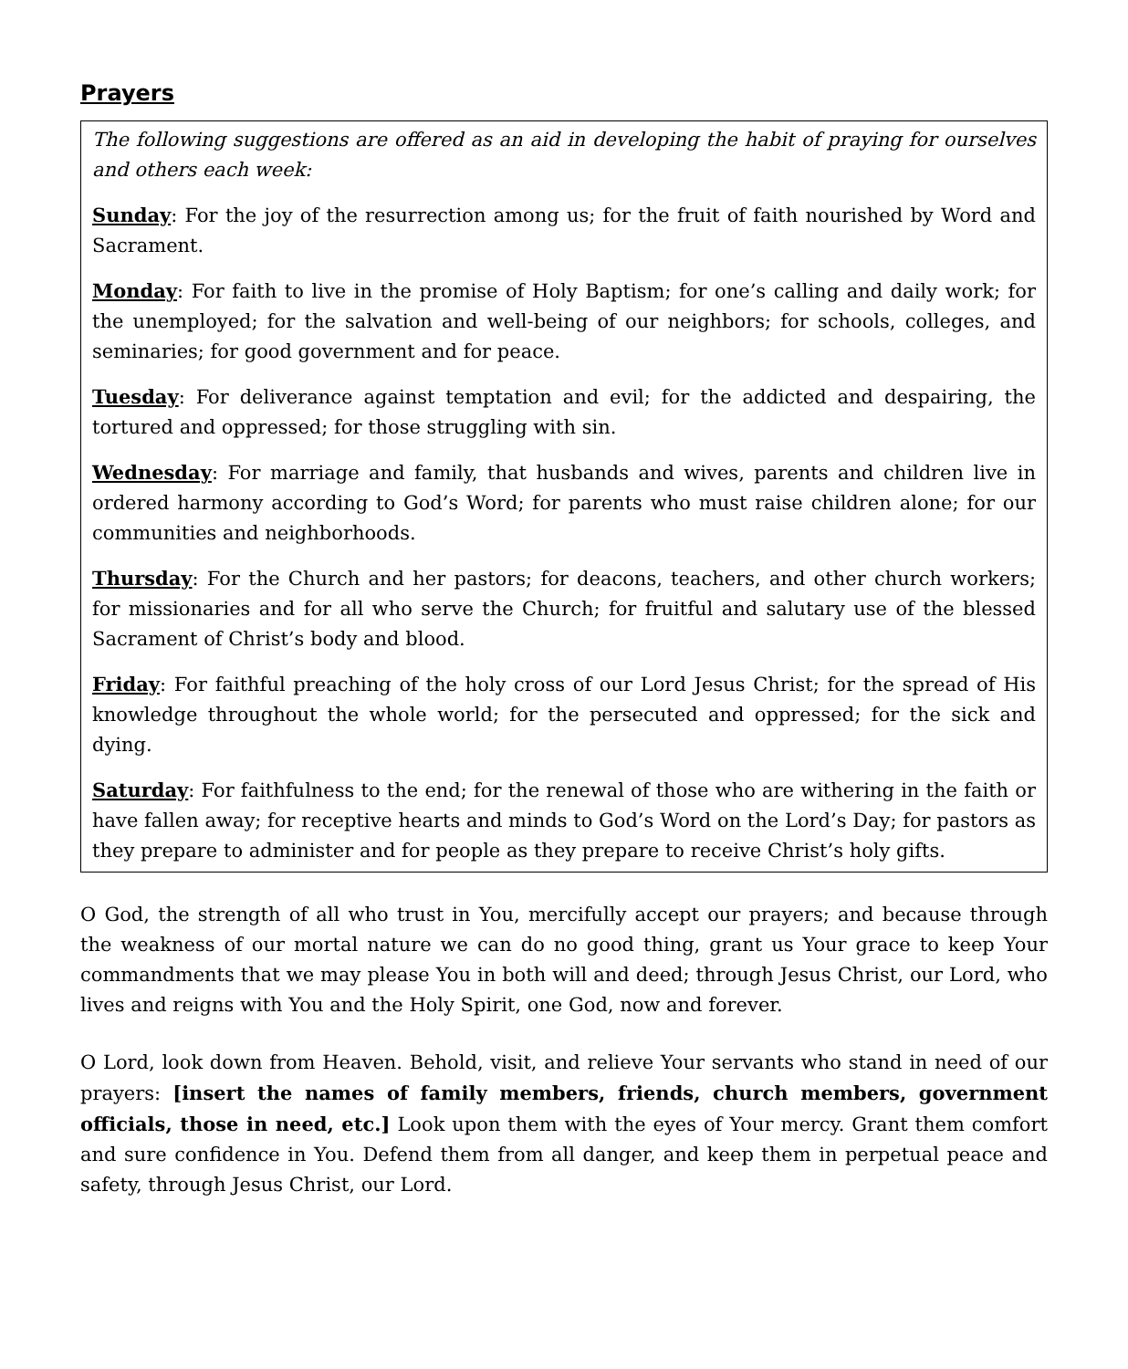Prayers
The following suggestions are offered as an aid in developing the habit of praying for ourselves and others each week:
Sunday: For the joy of the resurrection among us; for the fruit of faith nourished by Word and Sacrament.
Monday: For faith to live in the promise of Holy Baptism; for one’s calling and daily work; for the unemployed; for the salvation and well-being of our neighbors; for schools, colleges, and seminaries; for good government and for peace.
Tuesday: For deliverance against temptation and evil; for the addicted and despairing, the tortured and oppressed; for those struggling with sin.
Wednesday: For marriage and family, that husbands and wives, parents and children live in ordered harmony according to God’s Word; for parents who must raise children alone; for our communities and neighborhoods.
Thursday: For the Church and her pastors; for deacons, teachers, and other church workers; for missionaries and for all who serve the Church; for fruitful and salutary use of the blessed Sacrament of Christ’s body and blood.
Friday: For faithful preaching of the holy cross of our Lord Jesus Christ; for the spread of His knowledge throughout the whole world; for the persecuted and oppressed; for the sick and dying.
Saturday: For faithfulness to the end; for the renewal of those who are withering in the faith or have fallen away; for receptive hearts and minds to God’s Word on the Lord’s Day; for pastors as they prepare to administer and for people as they prepare to receive Christ’s holy gifts.
O God, the strength of all who trust in You, mercifully accept our prayers; and because through the weakness of our mortal nature we can do no good thing, grant us Your grace to keep Your commandments that we may please You in both will and deed; through Jesus Christ, our Lord, who lives and reigns with You and the Holy Spirit, one God, now and forever.
O Lord, look down from Heaven. Behold, visit, and relieve Your servants who stand in need of our prayers: [insert the names of family members, friends, church members, government officials, those in need, etc.] Look upon them with the eyes of Your mercy. Grant them comfort and sure confidence in You. Defend them from all danger, and keep them in perpetual peace and safety, through Jesus Christ, our Lord.